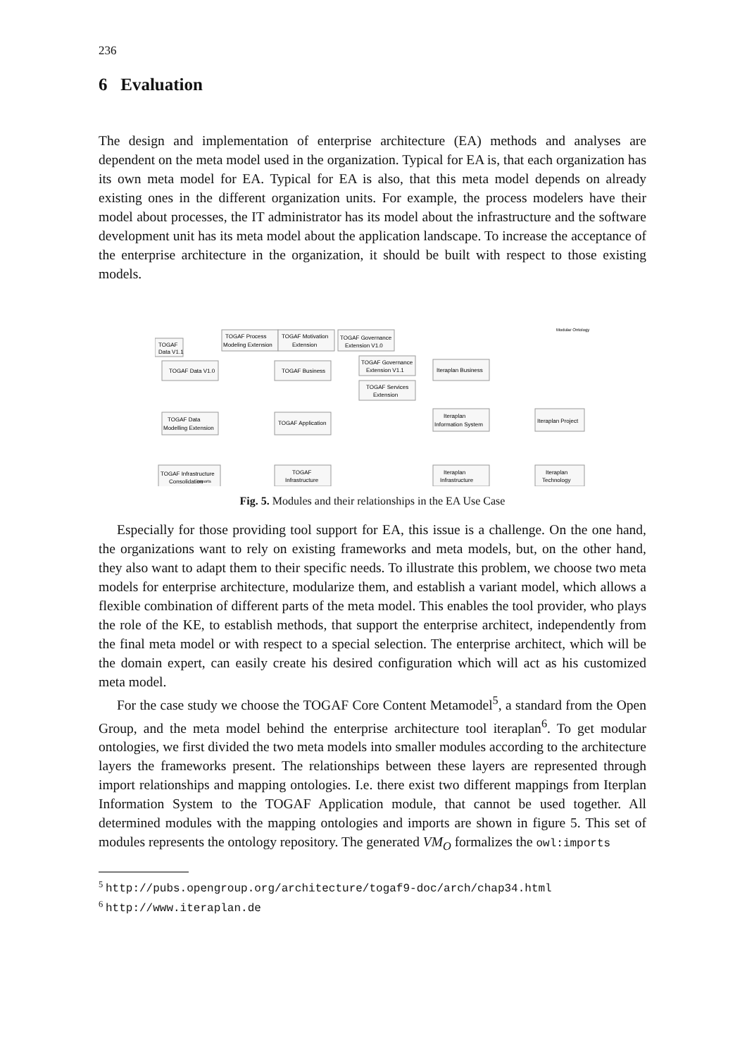236
6 Evaluation
The design and implementation of enterprise architecture (EA) methods and analyses are dependent on the meta model used in the organization. Typical for EA is, that each organization has its own meta model for EA. Typical for EA is also, that this meta model depends on already existing ones in the different organization units. For example, the process modelers have their model about processes, the IT administrator has its model about the infrastructure and the software development unit has its meta model about the application landscape. To increase the acceptance of the enterprise architecture in the organization, it should be built with respect to those existing models.
TOGAF
Data V1.1
TOGAF Data V1.0
TOGAF Process
Modeling Extension
TOGAF Motivation
Extension
TOGAF Governance
Extension V1.0
TOGAF Business
TOGAF Governance
Extension V1.1
TOGAF Services
Extension
TOGAF Data
Modelling Extension
TOGAF Application
TOGAF Infrastructure
Consolidation
TOGAF
Infrastructure
Iteraplan Business
Iteraplan
Information System
Iteraplan
Infrastructure
Iteraplan Project
Iteraplan
Technology
Modular Ontology
imports
Fig. 5. Modules and their relationships in the EA Use Case
Especially for those providing tool support for EA, this issue is a challenge. On the one hand, the organizations want to rely on existing frameworks and meta models, but, on the other hand, they also want to adapt them to their specific needs. To illustrate this problem, we choose two meta models for enterprise architecture, modularize them, and establish a variant model, which allows a flexible combination of different parts of the meta model. This enables the tool provider, who plays the role of the KE, to establish methods, that support the enterprise architect, independently from the final meta model or with respect to a special selection. The enterprise architect, which will be the domain expert, can easily create his desired configuration which will act as his customized meta model.
For the case study we choose the TOGAF Core Content Metamodel<sup>5</sup>, a standard from the Open Group, and the meta model behind the enterprise architecture tool iteraplan<sup>6</sup>. To get modular ontologies, we first divided the two meta models into smaller modules according to the architecture layers the frameworks present. The relationships between these layers are represented through import relationships and mapping ontologies. I.e. there exist two different mappings from Iterplan Information System to the TOGAF Application module, that cannot be used together. All determined modules with the mapping ontologies and imports are shown in figure 5. This set of modules represents the ontology repository. The generated VM<sub>O</sub> formalizes the owl:imports
<sup>5</sup> http://pubs.opengroup.org/architecture/togaf9-doc/arch/chap34.html
<sup>6</sup> http://www.iteraplan.de